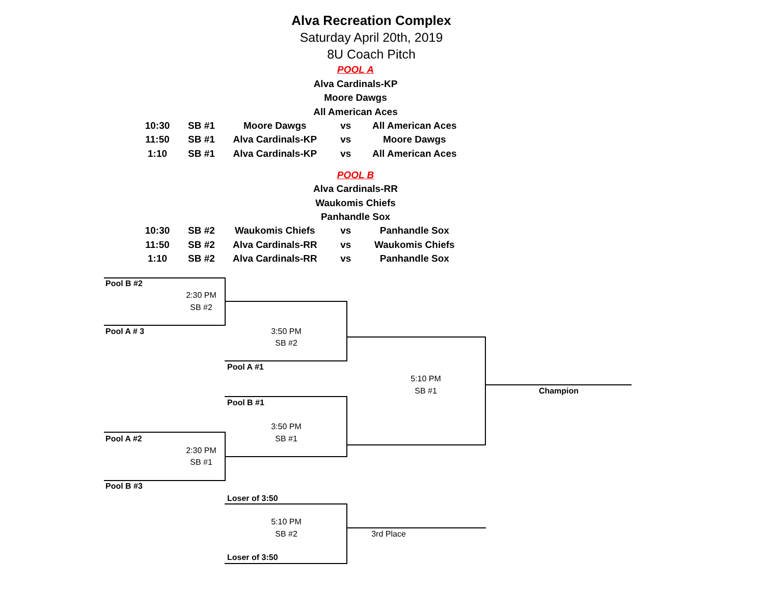Alva Recreation Complex
Saturday April 20th, 2019
8U Coach Pitch
POOL A
Alva Cardinals-KP
Moore Dawgs
All American Aces
| 10:30 | SB #1 | Moore Dawgs | vs | All American Aces |
| 11:50 | SB #1 | Alva Cardinals-KP | vs | Moore Dawgs |
| 1:10 | SB #1 | Alva Cardinals-KP | vs | All American Aces |
POOL B
Alva Cardinals-RR
Waukomis Chiefs
Panhandle Sox
| 10:30 | SB #2 | Waukomis Chiefs | vs | Panhandle Sox |
| 11:50 | SB #2 | Alva Cardinals-RR | vs | Waukomis Chiefs |
| 1:10 | SB #2 | Alva Cardinals-RR | vs | Panhandle Sox |
Pool B #2
2:30 PM
SB #2
Pool A # 3 3:50 PM
SB #2
Pool A #1
5:10 PM
SB #1 Champion
Pool B #1
3:50 PM
Pool A #2 SB #1
2:30 PM
SB #1
Pool B #3
Loser of 3:50
5:10 PM
SB #2 3rd Place
Loser of 3:50